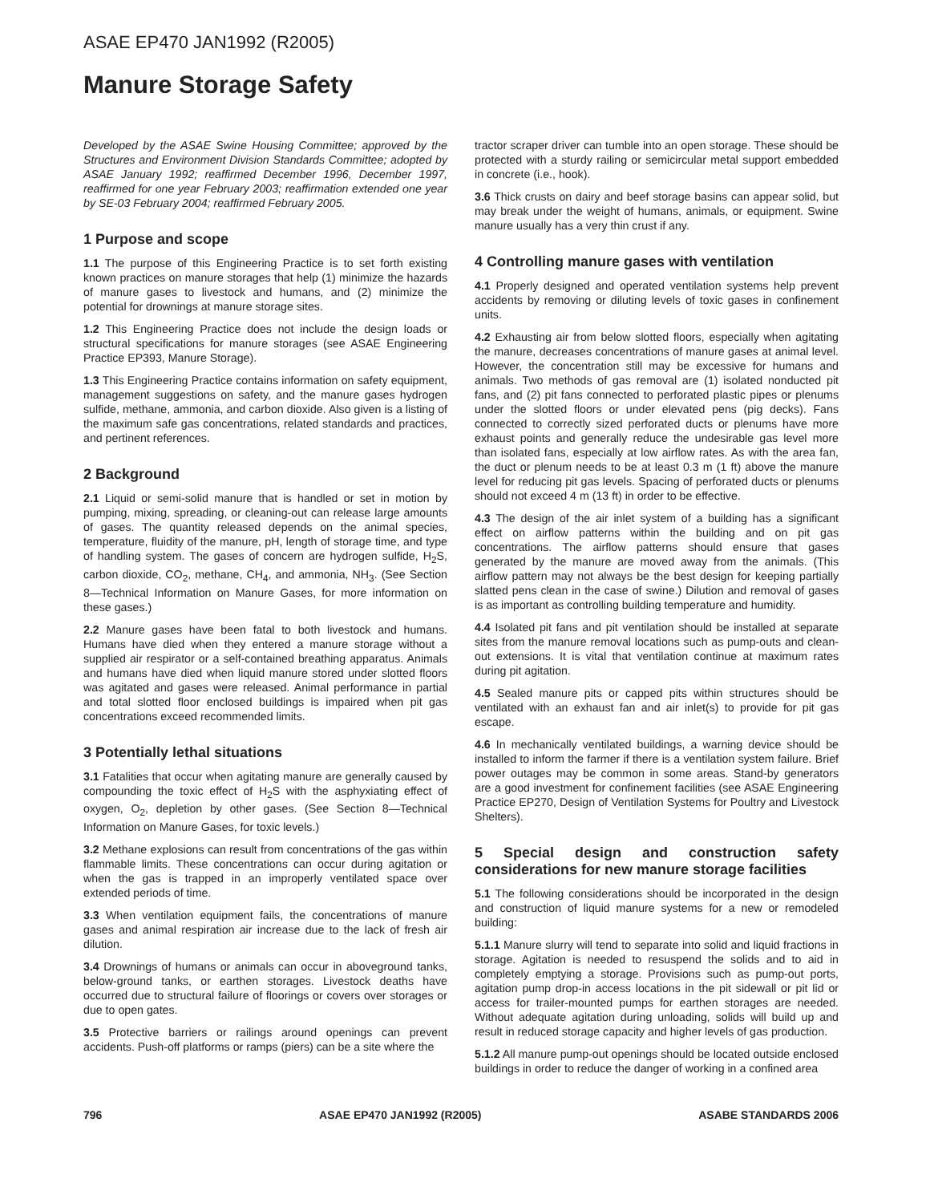ASAE EP470 JAN1992 (R2005)
Manure Storage Safety
Developed by the ASAE Swine Housing Committee; approved by the Structures and Environment Division Standards Committee; adopted by ASAE January 1992; reaffirmed December 1996, December 1997, reaffirmed for one year February 2003; reaffirmation extended one year by SE-03 February 2004; reaffirmed February 2005.
1 Purpose and scope
1.1 The purpose of this Engineering Practice is to set forth existing known practices on manure storages that help (1) minimize the hazards of manure gases to livestock and humans, and (2) minimize the potential for drownings at manure storage sites.
1.2 This Engineering Practice does not include the design loads or structural specifications for manure storages (see ASAE Engineering Practice EP393, Manure Storage).
1.3 This Engineering Practice contains information on safety equipment, management suggestions on safety, and the manure gases hydrogen sulfide, methane, ammonia, and carbon dioxide. Also given is a listing of the maximum safe gas concentrations, related standards and practices, and pertinent references.
2 Background
2.1 Liquid or semi-solid manure that is handled or set in motion by pumping, mixing, spreading, or cleaning-out can release large amounts of gases. The quantity released depends on the animal species, temperature, fluidity of the manure, pH, length of storage time, and type of handling system. The gases of concern are hydrogen sulfide, H<sub>2</sub>S, carbon dioxide, CO<sub>2</sub>, methane, CH<sub>4</sub>, and ammonia, NH<sub>3</sub>. (See Section 8—Technical Information on Manure Gases, for more information on these gases.)
2.2 Manure gases have been fatal to both livestock and humans. Humans have died when they entered a manure storage without a supplied air respirator or a self-contained breathing apparatus. Animals and humans have died when liquid manure stored under slotted floors was agitated and gases were released. Animal performance in partial and total slotted floor enclosed buildings is impaired when pit gas concentrations exceed recommended limits.
3 Potentially lethal situations
3.1 Fatalities that occur when agitating manure are generally caused by compounding the toxic effect of H<sub>2</sub>S with the asphyxiating effect of oxygen, O<sub>2</sub>, depletion by other gases. (See Section 8—Technical Information on Manure Gases, for toxic levels.)
3.2 Methane explosions can result from concentrations of the gas within flammable limits. These concentrations can occur during agitation or when the gas is trapped in an improperly ventilated space over extended periods of time.
3.3 When ventilation equipment fails, the concentrations of manure gases and animal respiration air increase due to the lack of fresh air dilution.
3.4 Drownings of humans or animals can occur in aboveground tanks, below-ground tanks, or earthen storages. Livestock deaths have occurred due to structural failure of floorings or covers over storages or due to open gates.
3.5 Protective barriers or railings around openings can prevent accidents. Push-off platforms or ramps (piers) can be a site where the
tractor scraper driver can tumble into an open storage. These should be protected with a sturdy railing or semicircular metal support embedded in concrete (i.e., hook).
3.6 Thick crusts on dairy and beef storage basins can appear solid, but may break under the weight of humans, animals, or equipment. Swine manure usually has a very thin crust if any.
4 Controlling manure gases with ventilation
4.1 Properly designed and operated ventilation systems help prevent accidents by removing or diluting levels of toxic gases in confinement units.
4.2 Exhausting air from below slotted floors, especially when agitating the manure, decreases concentrations of manure gases at animal level. However, the concentration still may be excessive for humans and animals. Two methods of gas removal are (1) isolated nonducted pit fans, and (2) pit fans connected to perforated plastic pipes or plenums under the slotted floors or under elevated pens (pig decks). Fans connected to correctly sized perforated ducts or plenums have more exhaust points and generally reduce the undesirable gas level more than isolated fans, especially at low airflow rates. As with the area fan, the duct or plenum needs to be at least 0.3 m (1 ft) above the manure level for reducing pit gas levels. Spacing of perforated ducts or plenums should not exceed 4 m (13 ft) in order to be effective.
4.3 The design of the air inlet system of a building has a significant effect on airflow patterns within the building and on pit gas concentrations. The airflow patterns should ensure that gases generated by the manure are moved away from the animals. (This airflow pattern may not always be the best design for keeping partially slatted pens clean in the case of swine.) Dilution and removal of gases is as important as controlling building temperature and humidity.
4.4 Isolated pit fans and pit ventilation should be installed at separate sites from the manure removal locations such as pump-outs and clean-out extensions. It is vital that ventilation continue at maximum rates during pit agitation.
4.5 Sealed manure pits or capped pits within structures should be ventilated with an exhaust fan and air inlet(s) to provide for pit gas escape.
4.6 In mechanically ventilated buildings, a warning device should be installed to inform the farmer if there is a ventilation system failure. Brief power outages may be common in some areas. Stand-by generators are a good investment for confinement facilities (see ASAE Engineering Practice EP270, Design of Ventilation Systems for Poultry and Livestock Shelters).
5 Special design and construction safety considerations for new manure storage facilities
5.1 The following considerations should be incorporated in the design and construction of liquid manure systems for a new or remodeled building:
5.1.1 Manure slurry will tend to separate into solid and liquid fractions in storage. Agitation is needed to resuspend the solids and to aid in completely emptying a storage. Provisions such as pump-out ports, agitation pump drop-in access locations in the pit sidewall or pit lid or access for trailer-mounted pumps for earthen storages are needed. Without adequate agitation during unloading, solids will build up and result in reduced storage capacity and higher levels of gas production.
5.1.2 All manure pump-out openings should be located outside enclosed buildings in order to reduce the danger of working in a confined area
796 ASAE EP470 JAN1992 (R2005) ASABE STANDARDS 2006